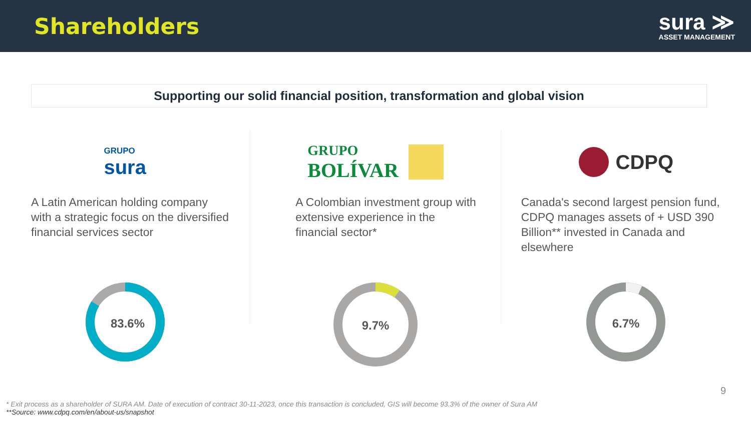Shareholders
sura ≫
ASSET MANAGEMENT
Supporting our solid financial position, transformation and global vision
GRUPO
sura
A Latin American holding company with a strategic focus on the diversified financial services sector
83.6%
GRUPO
BOLÍVAR
A Colombian investment group with extensive experience in the financial sector*
9.7%
CDPQ
Canada's second largest pension fund, CDPQ manages assets of + USD 390 Billion** invested in Canada and elsewhere
6.7%
9
* Exit process as a shareholder of SURA AM. Date of execution of contract 30-11-2023, once this transaction is concluded, GIS will become 93.3% of the owner of Sura AM
**Source: www.cdpq.com/en/about-us/snapshot